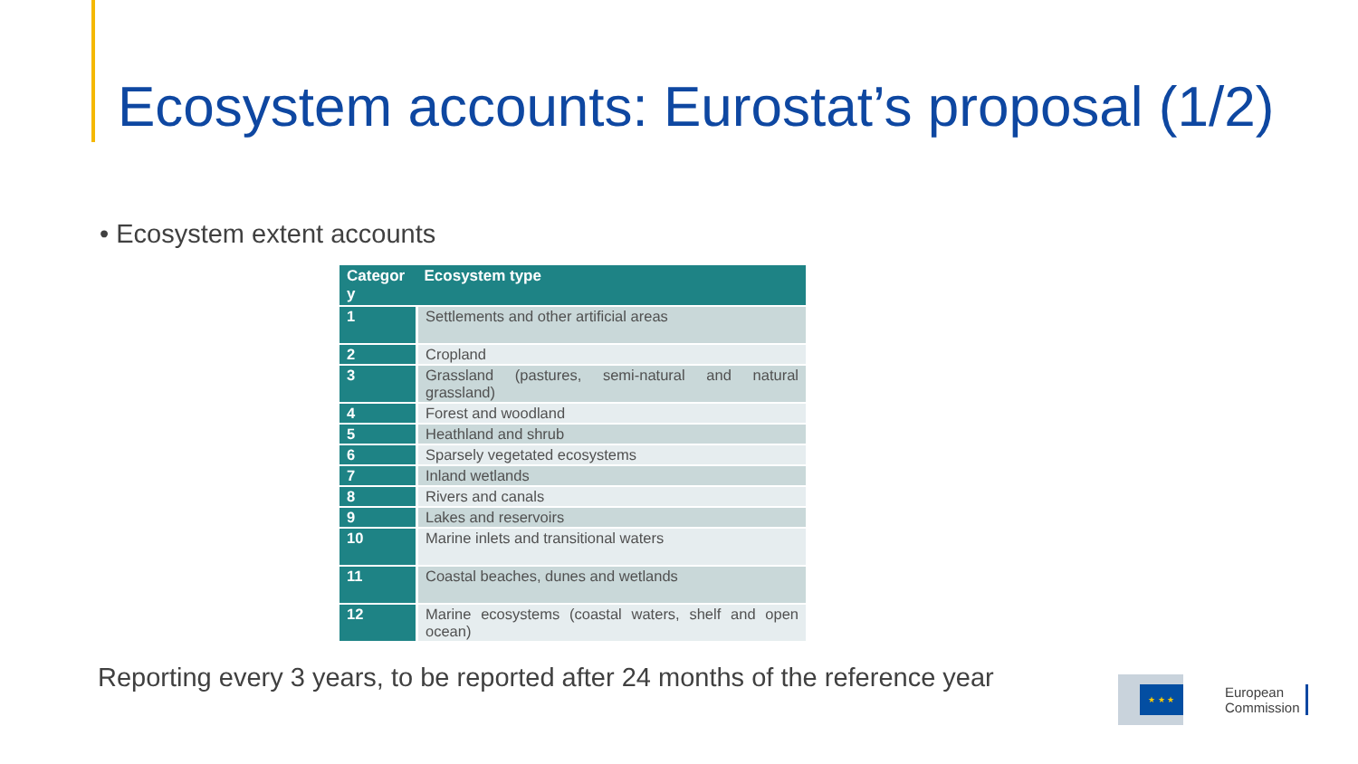Ecosystem accounts: Eurostat’s proposal (1/2)
• Ecosystem extent accounts
| Categor y | Ecosystem type |
| --- | --- |
| 1 | Settlements and other artificial areas |
| 2 | Cropland |
| 3 | Grassland (pastures, semi-natural and natural grassland) |
| 4 | Forest and woodland |
| 5 | Heathland and shrub |
| 6 | Sparsely vegetated ecosystems |
| 7 | Inland wetlands |
| 8 | Rivers and canals |
| 9 | Lakes and reservoirs |
| 10 | Marine inlets and transitional waters |
| 11 | Coastal beaches, dunes and wetlands |
| 12 | Marine ecosystems (coastal waters, shelf and open ocean) |
Reporting every 3 years, to be reported after 24 months of the reference year
★ ★ ★
European
Commission